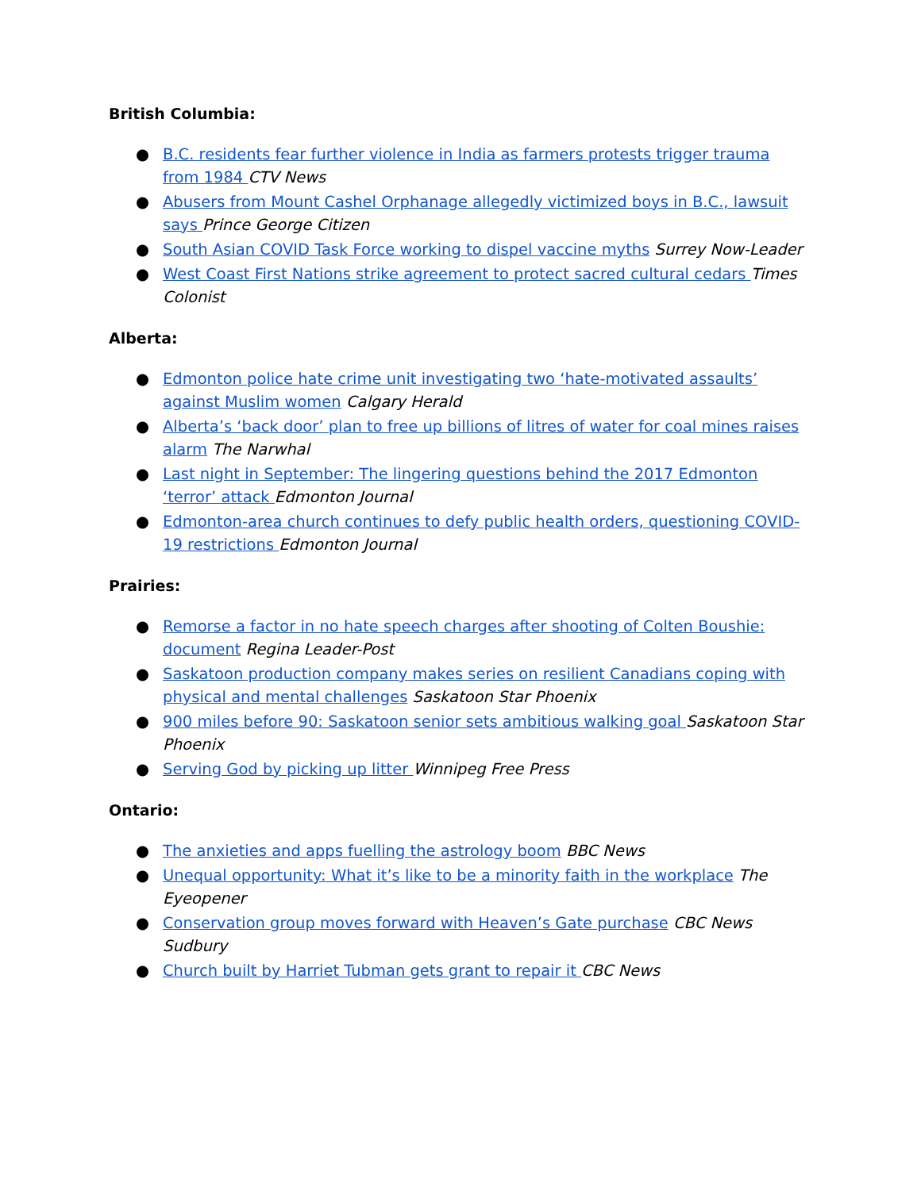British Columbia:
● B.C. residents fear further violence in India as farmers protests trigger trauma from 1984 CTV News
● Abusers from Mount Cashel Orphanage allegedly victimized boys in B.C., lawsuit says Prince George Citizen
● South Asian COVID Task Force working to dispel vaccine myths Surrey Now-Leader
● West Coast First Nations strike agreement to protect sacred cultural cedars Times Colonist
Alberta:
● Edmonton police hate crime unit investigating two ‘hate-motivated assaults’ against Muslim women Calgary Herald
● Alberta’s ‘back door’ plan to free up billions of litres of water for coal mines raises alarm The Narwhal
● Last night in September: The lingering questions behind the 2017 Edmonton ‘terror’ attack Edmonton Journal
● Edmonton-area church continues to defy public health orders, questioning COVID-19 restrictions Edmonton Journal
Prairies:
● Remorse a factor in no hate speech charges after shooting of Colten Boushie: document Regina Leader-Post
● Saskatoon production company makes series on resilient Canadians coping with physical and mental challenges Saskatoon Star Phoenix
● 900 miles before 90: Saskatoon senior sets ambitious walking goal Saskatoon Star Phoenix
● Serving God by picking up litter Winnipeg Free Press
Ontario:
● The anxieties and apps fuelling the astrology boom BBC News
● Unequal opportunity: What it’s like to be a minority faith in the workplace The Eyeopener
● Conservation group moves forward with Heaven’s Gate purchase CBC News Sudbury
● Church built by Harriet Tubman gets grant to repair it CBC News